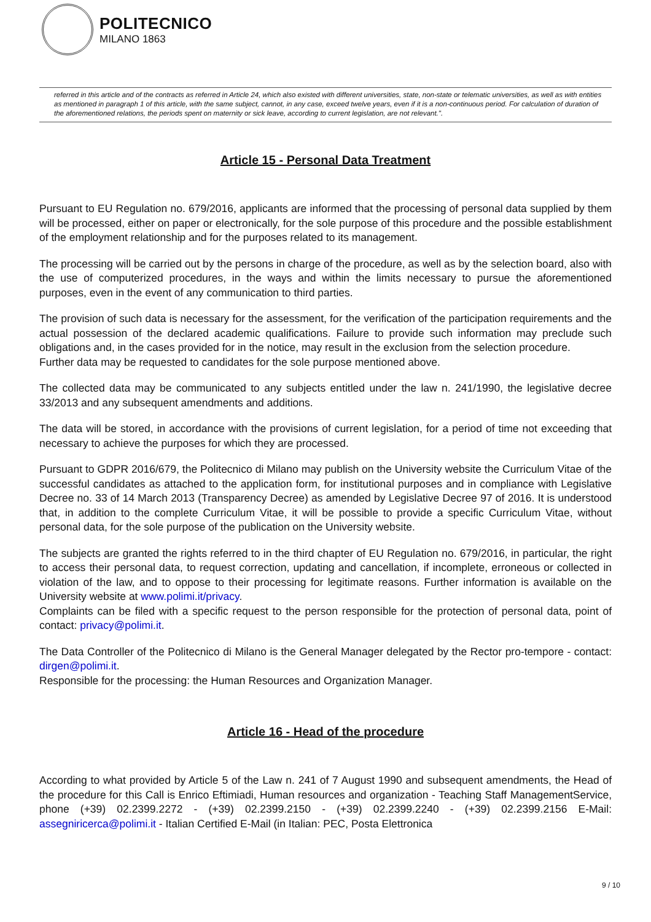POLITECNICO
MILANO 1863
referred in this article and of the contracts as referred in Article 24, which also existed with different universities, state, non-state or telematic universities, as well as with entities as mentioned in paragraph 1 of this article, with the same subject, cannot, in any case, exceed twelve years, even if it is a non-continuous period. For calculation of duration of the aforementioned relations, the periods spent on maternity or sick leave, according to current legislation, are not relevant.".
Article 15 - Personal Data Treatment
Pursuant to EU Regulation no. 679/2016, applicants are informed that the processing of personal data supplied by them will be processed, either on paper or electronically, for the sole purpose of this procedure and the possible establishment of the employment relationship and for the purposes related to its management.
The processing will be carried out by the persons in charge of the procedure, as well as by the selection board, also with the use of computerized procedures, in the ways and within the limits necessary to pursue the aforementioned purposes, even in the event of any communication to third parties.
The provision of such data is necessary for the assessment, for the verification of the participation requirements and the actual possession of the declared academic qualifications. Failure to provide such information may preclude such obligations and, in the cases provided for in the notice, may result in the exclusion from the selection procedure.
Further data may be requested to candidates for the sole purpose mentioned above.
The collected data may be communicated to any subjects entitled under the law n. 241/1990, the legislative decree 33/2013 and any subsequent amendments and additions.
The data will be stored, in accordance with the provisions of current legislation, for a period of time not exceeding that necessary to achieve the purposes for which they are processed.
Pursuant to GDPR 2016/679, the Politecnico di Milano may publish on the University website the Curriculum Vitae of the successful candidates as attached to the application form, for institutional purposes and in compliance with Legislative Decree no. 33 of 14 March 2013 (Transparency Decree) as amended by Legislative Decree 97 of 2016. It is understood that, in addition to the complete Curriculum Vitae, it will be possible to provide a specific Curriculum Vitae, without personal data, for the sole purpose of the publication on the University website.
The subjects are granted the rights referred to in the third chapter of EU Regulation no. 679/2016, in particular, the right to access their personal data, to request correction, updating and cancellation, if incomplete, erroneous or collected in violation of the law, and to oppose to their processing for legitimate reasons. Further information is available on the University website at www.polimi.it/privacy.
Complaints can be filed with a specific request to the person responsible for the protection of personal data, point of contact: privacy@polimi.it.
The Data Controller of the Politecnico di Milano is the General Manager delegated by the Rector pro-tempore - contact: dirgen@polimi.it.
Responsible for the processing: the Human Resources and Organization Manager.
Article 16 - Head of the procedure
According to what provided by Article 5 of the Law n. 241 of 7 August 1990 and subsequent amendments, the Head of the procedure for this Call is Enrico Eftimiadi, Human resources and organization - Teaching Staff ManagementService, phone (+39) 02.2399.2272 - (+39) 02.2399.2150 - (+39) 02.2399.2240 - (+39) 02.2399.2156 E-Mail: assegniricerca@polimi.it - Italian Certified E-Mail (in Italian: PEC, Posta Elettronica
9 / 10